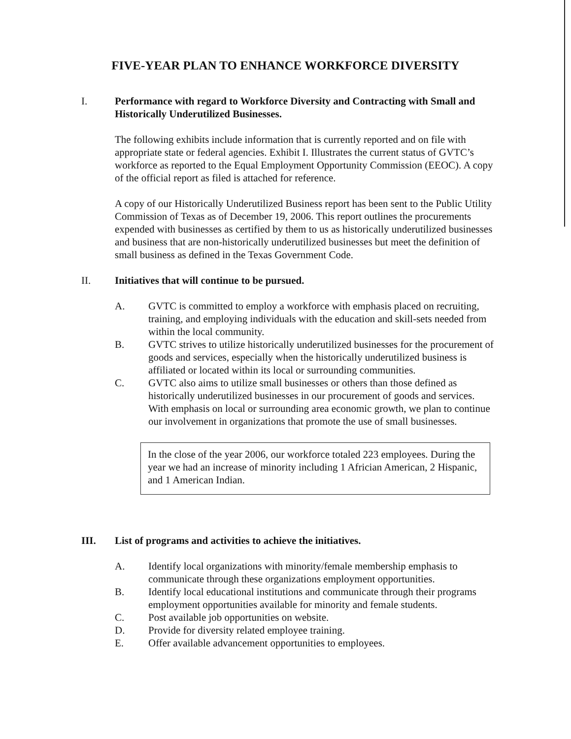FIVE-YEAR PLAN TO ENHANCE WORKFORCE DIVERSITY
I. Performance with regard to Workforce Diversity and Contracting with Small and Historically Underutilized Businesses.
The following exhibits include information that is currently reported and on file with appropriate state or federal agencies. Exhibit I. Illustrates the current status of GVTC’s workforce as reported to the Equal Employment Opportunity Commission (EEOC). A copy of the official report as filed is attached for reference.
A copy of our Historically Underutilized Business report has been sent to the Public Utility Commission of Texas as of December 19, 2006. This report outlines the procurements expended with businesses as certified by them to us as historically underutilized businesses and business that are non-historically underutilized businesses but meet the definition of small business as defined in the Texas Government Code.
II. Initiatives that will continue to be pursued.
A. GVTC is committed to employ a workforce with emphasis placed on recruiting, training, and employing individuals with the education and skill-sets needed from within the local community.
B. GVTC strives to utilize historically underutilized businesses for the procurement of goods and services, especially when the historically underutilized business is affiliated or located within its local or surrounding communities.
C. GVTC also aims to utilize small businesses or others than those defined as historically underutilized businesses in our procurement of goods and services. With emphasis on local or surrounding area economic growth, we plan to continue our involvement in organizations that promote the use of small businesses.
In the close of the year 2006, our workforce totaled 223 employees. During the year we had an increase of minority including 1 Africian American, 2 Hispanic, and 1 American Indian.
III. List of programs and activities to achieve the initiatives.
A. Identify local organizations with minority/female membership emphasis to communicate through these organizations employment opportunities.
B. Identify local educational institutions and communicate through their programs employment opportunities available for minority and female students.
C. Post available job opportunities on website.
D. Provide for diversity related employee training.
E. Offer available advancement opportunities to employees.